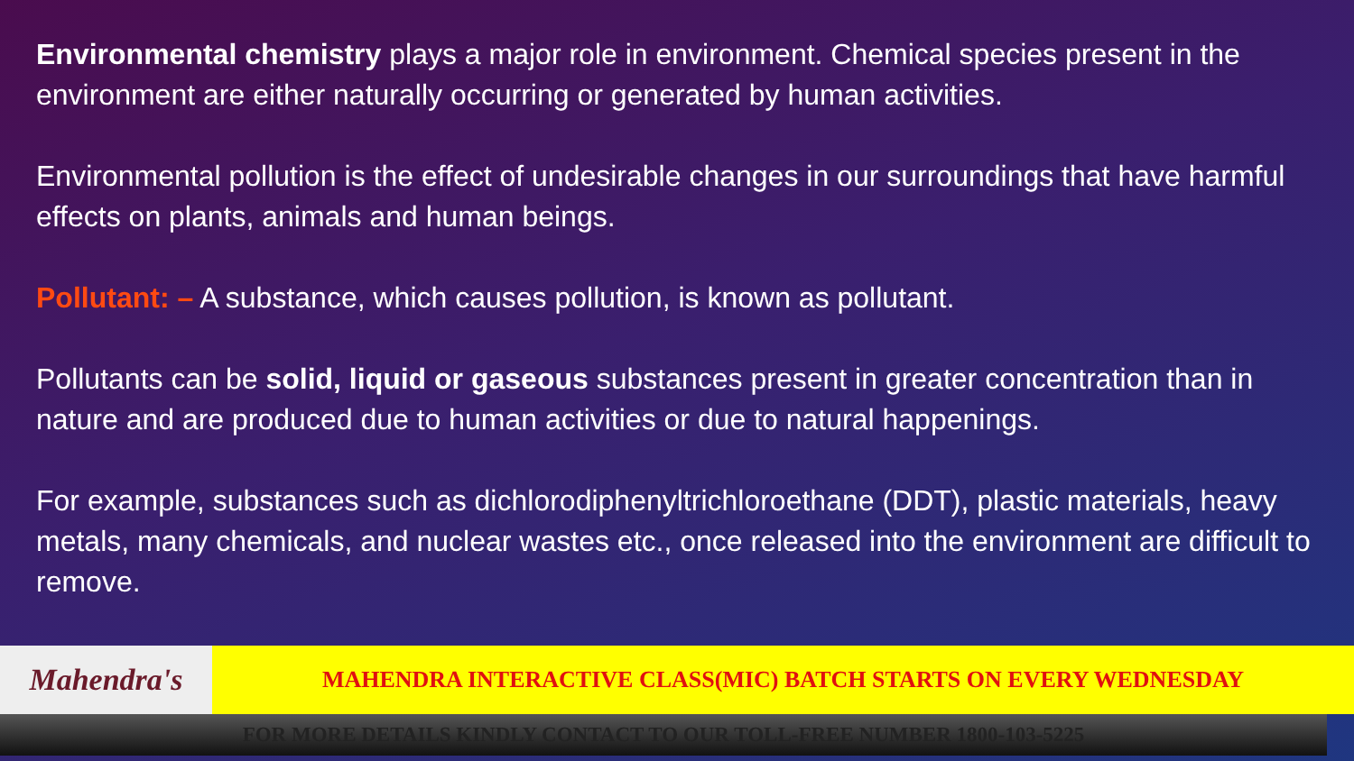Environmental chemistry plays a major role in environment. Chemical species present in the environment are either naturally occurring or generated by human activities.
Environmental pollution is the effect of undesirable changes in our surroundings that have harmful effects on plants, animals and human beings.
Pollutant: – A substance, which causes pollution, is known as pollutant.
Pollutants can be solid, liquid or gaseous substances present in greater concentration than in nature and are produced due to human activities or due to natural happenings.
For example, substances such as dichlorodiphenyltrichloroethane (DDT), plastic materials, heavy metals, many chemicals, and nuclear wastes etc., once released into the environment are difficult to remove.
Mahendra's
MAHENDRA INTERACTIVE CLASS(MIC) BATCH STARTS ON EVERY WEDNESDAY
FOR MORE DETAILS KINDLY CONTACT TO OUR TOLL-FREE NUMBER 1800-103-5225